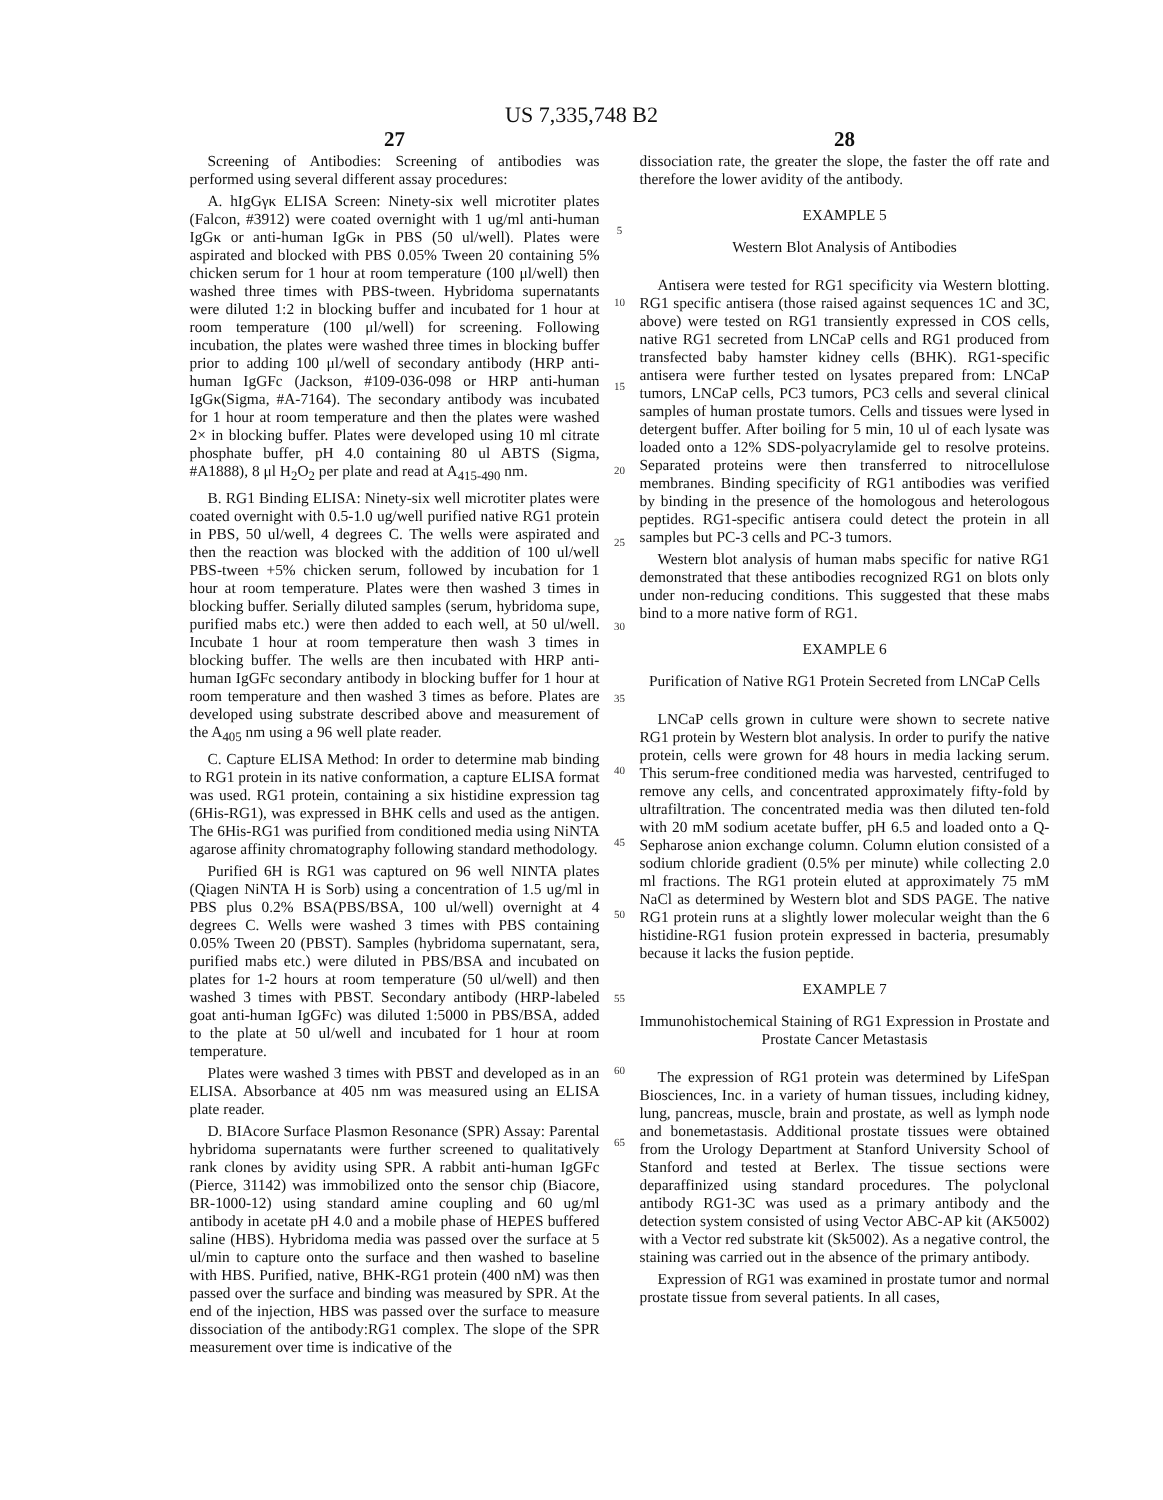US 7,335,748 B2
27
Screening of Antibodies: Screening of antibodies was performed using several different assay procedures:
A. hIgGγκ ELISA Screen: Ninety-six well microtiter plates (Falcon, #3912) were coated overnight with 1 ug/ml anti-human IgGκ or anti-human IgGκ in PBS (50 ul/well). Plates were aspirated and blocked with PBS 0.05% Tween 20 containing 5% chicken serum for 1 hour at room temperature (100 μl/well) then washed three times with PBS-tween. Hybridoma supernatants were diluted 1:2 in blocking buffer and incubated for 1 hour at room temperature (100 μl/well) for screening. Following incubation, the plates were washed three times in blocking buffer prior to adding 100 μl/well of secondary antibody (HRP anti-human IgGFc (Jackson, #109-036-098 or HRP anti-human IgGκ(Sigma, #A-7164). The secondary antibody was incubated for 1 hour at room temperature and then the plates were washed 2× in blocking buffer. Plates were developed using 10 ml citrate phosphate buffer, pH 4.0 containing 80 ul ABTS (Sigma, #A1888), 8 μl H<sub>2</sub>O<sub>2</sub> per plate and read at A<sub>415-490</sub> nm.
B. RG1 Binding ELISA: Ninety-six well microtiter plates were coated overnight with 0.5-1.0 ug/well purified native RG1 protein in PBS, 50 ul/well, 4 degrees C. The wells were aspirated and then the reaction was blocked with the addition of 100 ul/well PBS-tween +5% chicken serum, followed by incubation for 1 hour at room temperature. Plates were then washed 3 times in blocking buffer. Serially diluted samples (serum, hybridoma supe, purified mabs etc.) were then added to each well, at 50 ul/well. Incubate 1 hour at room temperature then wash 3 times in blocking buffer. The wells are then incubated with HRP anti-human IgGFc secondary antibody in blocking buffer for 1 hour at room temperature and then washed 3 times as before. Plates are developed using substrate described above and measurement of the A<sub>405</sub> nm using a 96 well plate reader.
C. Capture ELISA Method: In order to determine mab binding to RG1 protein in its native conformation, a capture ELISA format was used. RG1 protein, containing a six histidine expression tag (6His-RG1), was expressed in BHK cells and used as the antigen. The 6His-RG1 was purified from conditioned media using NiNTA agarose affinity chromatography following standard methodology.
Purified 6H is RG1 was captured on 96 well NINTA plates (Qiagen NiNTA H is Sorb) using a concentration of 1.5 ug/ml in PBS plus 0.2% BSA(PBS/BSA, 100 ul/well) overnight at 4 degrees C. Wells were washed 3 times with PBS containing 0.05% Tween 20 (PBST). Samples (hybridoma supernatant, sera, purified mabs etc.) were diluted in PBS/BSA and incubated on plates for 1-2 hours at room temperature (50 ul/well) and then washed 3 times with PBST. Secondary antibody (HRP-labeled goat anti-human IgGFc) was diluted 1:5000 in PBS/BSA, added to the plate at 50 ul/well and incubated for 1 hour at room temperature.
Plates were washed 3 times with PBST and developed as in an ELISA. Absorbance at 405 nm was measured using an ELISA plate reader.
D. BIAcore Surface Plasmon Resonance (SPR) Assay: Parental hybridoma supernatants were further screened to qualitatively rank clones by avidity using SPR. A rabbit anti-human IgGFc (Pierce, 31142) was immobilized onto the sensor chip (Biacore, BR-1000-12) using standard amine coupling and 60 ug/ml antibody in acetate pH 4.0 and a mobile phase of HEPES buffered saline (HBS). Hybridoma media was passed over the surface at 5 ul/min to capture onto the surface and then washed to baseline with HBS. Purified, native, BHK-RG1 protein (400 nM) was then passed over the surface and binding was measured by SPR. At the end of the injection, HBS was passed over the surface to measure dissociation of the antibody:RG1 complex. The slope of the SPR measurement over time is indicative of the
5
10
15
20
25
30
35
40
45
50
55
60
65
28
dissociation rate, the greater the slope, the faster the off rate and therefore the lower avidity of the antibody.
EXAMPLE 5
Western Blot Analysis of Antibodies
Antisera were tested for RG1 specificity via Western blotting. RG1 specific antisera (those raised against sequences 1C and 3C, above) were tested on RG1 transiently expressed in COS cells, native RG1 secreted from LNCaP cells and RG1 produced from transfected baby hamster kidney cells (BHK). RG1-specific antisera were further tested on lysates prepared from: LNCaP tumors, LNCaP cells, PC3 tumors, PC3 cells and several clinical samples of human prostate tumors. Cells and tissues were lysed in detergent buffer. After boiling for 5 min, 10 ul of each lysate was loaded onto a 12% SDS-polyacrylamide gel to resolve proteins. Separated proteins were then transferred to nitrocellulose membranes. Binding specificity of RG1 antibodies was verified by binding in the presence of the homologous and heterologous peptides. RG1-specific antisera could detect the protein in all samples but PC-3 cells and PC-3 tumors.
Western blot analysis of human mabs specific for native RG1 demonstrated that these antibodies recognized RG1 on blots only under non-reducing conditions. This suggested that these mabs bind to a more native form of RG1.
EXAMPLE 6
Purification of Native RG1 Protein Secreted from LNCaP Cells
LNCaP cells grown in culture were shown to secrete native RG1 protein by Western blot analysis. In order to purify the native protein, cells were grown for 48 hours in media lacking serum. This serum-free conditioned media was harvested, centrifuged to remove any cells, and concentrated approximately fifty-fold by ultrafiltration. The concentrated media was then diluted ten-fold with 20 mM sodium acetate buffer, pH 6.5 and loaded onto a Q-Sepharose anion exchange column. Column elution consisted of a sodium chloride gradient (0.5% per minute) while collecting 2.0 ml fractions. The RG1 protein eluted at approximately 75 mM NaCl as determined by Western blot and SDS PAGE. The native RG1 protein runs at a slightly lower molecular weight than the 6 histidine-RG1 fusion protein expressed in bacteria, presumably because it lacks the fusion peptide.
EXAMPLE 7
Immunohistochemical Staining of RG1 Expression in Prostate and Prostate Cancer Metastasis
The expression of RG1 protein was determined by LifeSpan Biosciences, Inc. in a variety of human tissues, including kidney, lung, pancreas, muscle, brain and prostate, as well as lymph node and bonemetastasis. Additional prostate tissues were obtained from the Urology Department at Stanford University School of Stanford and tested at Berlex. The tissue sections were deparaffinized using standard procedures. The polyclonal antibody RG1-3C was used as a primary antibody and the detection system consisted of using Vector ABC-AP kit (AK5002) with a Vector red substrate kit (Sk5002). As a negative control, the staining was carried out in the absence of the primary antibody.
Expression of RG1 was examined in prostate tumor and normal prostate tissue from several patients. In all cases,